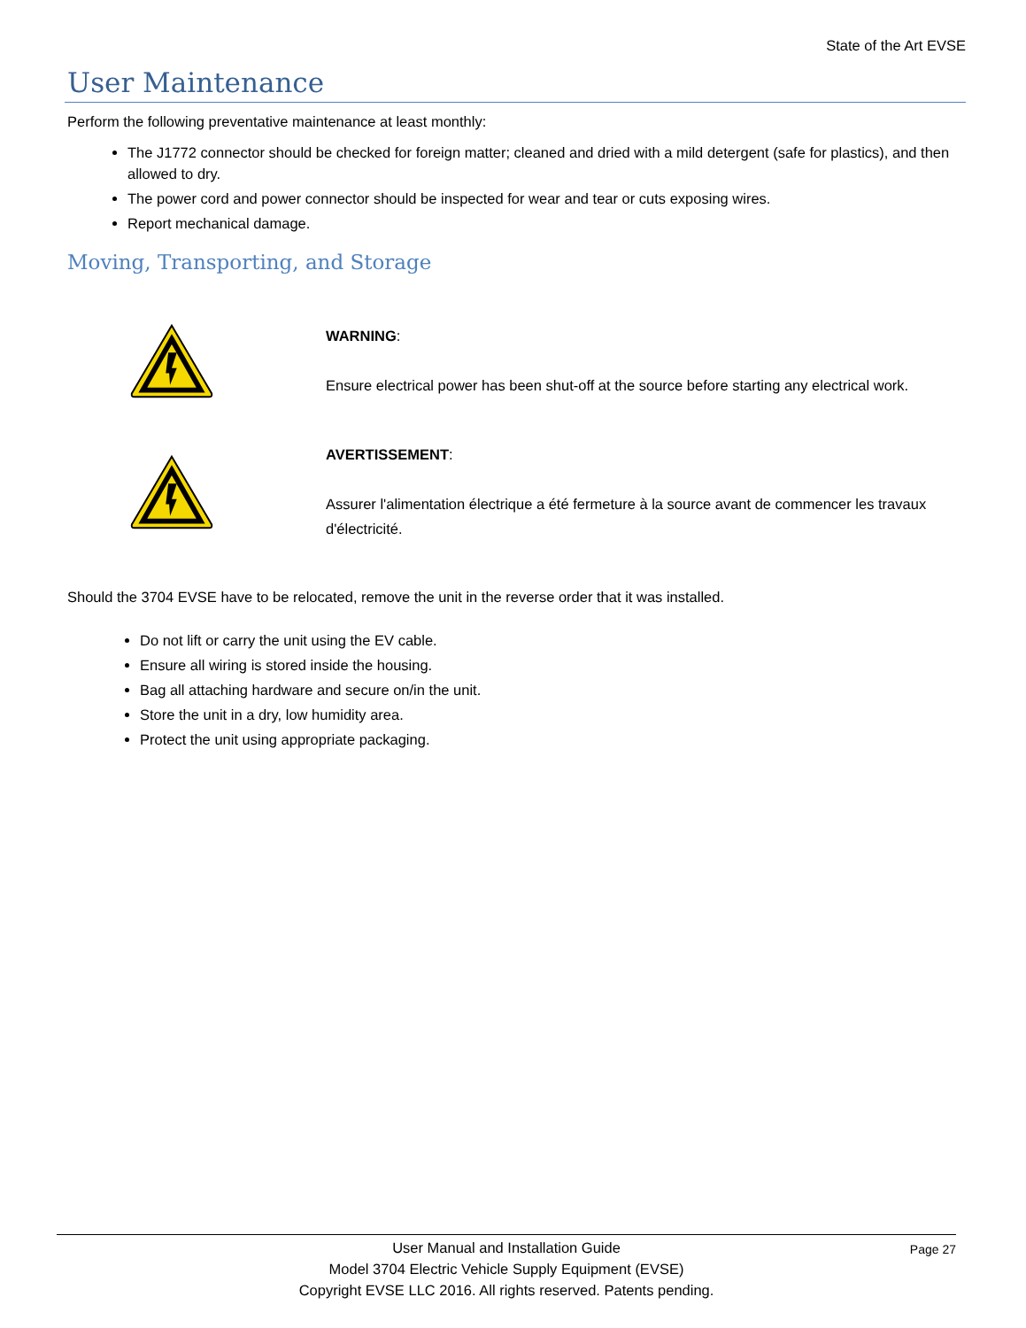State of the Art EVSE
User Maintenance
Perform the following preventative maintenance at least monthly:
The J1772 connector should be checked for foreign matter; cleaned and dried with a mild detergent (safe for plastics), and then allowed to dry.
The power cord and power connector should be inspected for wear and tear or cuts exposing wires.
Report mechanical damage.
Moving, Transporting, and Storage
WARNING:
Ensure electrical power has been shut-off at the source before starting any electrical work.
AVERTISSEMENT:
Assurer l'alimentation électrique a été fermeture à la source avant de commencer les travaux d'électricité.
Should the 3704 EVSE have to be relocated, remove the unit in the reverse order that it was installed.
Do not lift or carry the unit using the EV cable.
Ensure all wiring is stored inside the housing.
Bag all attaching hardware and secure on/in the unit.
Store the unit in a dry, low humidity area.
Protect the unit using appropriate packaging.
Page 27
User Manual and Installation Guide
Model 3704 Electric Vehicle Supply Equipment (EVSE)
Copyright EVSE LLC 2016. All rights reserved. Patents pending.